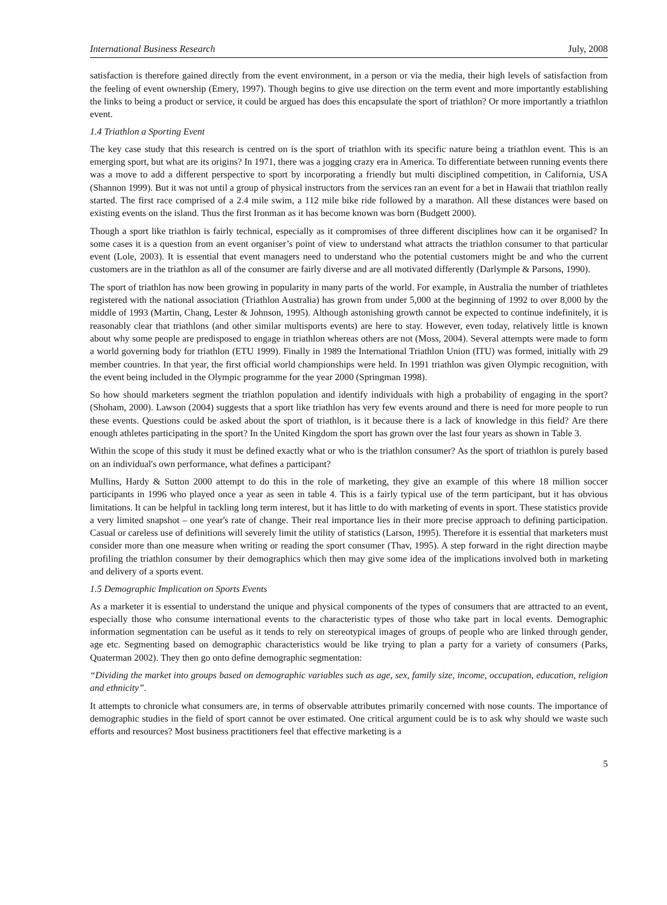International Business Research July, 2008
satisfaction is therefore gained directly from the event environment, in a person or via the media, their high levels of satisfaction from the feeling of event ownership (Emery, 1997). Though begins to give use direction on the term event and more importantly establishing the links to being a product or service, it could be argued has does this encapsulate the sport of triathlon? Or more importantly a triathlon event.
1.4 Triathlon a Sporting Event
The key case study that this research is centred on is the sport of triathlon with its specific nature being a triathlon event. This is an emerging sport, but what are its origins? In 1971, there was a jogging crazy era in America. To differentiate between running events there was a move to add a different perspective to sport by incorporating a friendly but multi disciplined competition, in California, USA (Shannon 1999). But it was not until a group of physical instructors from the services ran an event for a bet in Hawaii that triathlon really started. The first race comprised of a 2.4 mile swim, a 112 mile bike ride followed by a marathon. All these distances were based on existing events on the island. Thus the first Ironman as it has become known was born (Budgett 2000).
Though a sport like triathlon is fairly technical, especially as it compromises of three different disciplines how can it be organised? In some cases it is a question from an event organiser’s point of view to understand what attracts the triathlon consumer to that particular event (Lole, 2003). It is essential that event managers need to understand who the potential customers might be and who the current customers are in the triathlon as all of the consumer are fairly diverse and are all motivated differently (Darlymple & Parsons, 1990).
The sport of triathlon has now been growing in popularity in many parts of the world. For example, in Australia the number of triathletes registered with the national association (Triathlon Australia) has grown from under 5,000 at the beginning of 1992 to over 8,000 by the middle of 1993 (Martin, Chang, Lester & Johnson, 1995). Although astonishing growth cannot be expected to continue indefinitely, it is reasonably clear that triathlons (and other similar multisports events) are here to stay. However, even today, relatively little is known about why some people are predisposed to engage in triathlon whereas others are not (Moss, 2004). Several attempts were made to form a world governing body for triathlon (ETU 1999). Finally in 1989 the International Triathlon Union (ITU) was formed, initially with 29 member countries. In that year, the first official world championships were held. In 1991 triathlon was given Olympic recognition, with the event being included in the Olympic programme for the year 2000 (Springman 1998).
So how should marketers segment the triathlon population and identify individuals with high a probability of engaging in the sport? (Shoham, 2000). Lawson (2004) suggests that a sport like triathlon has very few events around and there is need for more people to run these events. Questions could be asked about the sport of triathlon, is it because there is a lack of knowledge in this field? Are there enough athletes participating in the sport? In the United Kingdom the sport has grown over the last four years as shown in Table 3.
Within the scope of this study it must be defined exactly what or who is the triathlon consumer? As the sport of triathlon is purely based on an individual's own performance, what defines a participant?
Mullins, Hardy & Sutton 2000 attempt to do this in the role of marketing, they give an example of this where 18 million soccer participants in 1996 who played once a year as seen in table 4. This is a fairly typical use of the term participant, but it has obvious limitations. It can be helpful in tackling long term interest, but it has little to do with marketing of events in sport. These statistics provide a very limited snapshot – one year's rate of change. Their real importance lies in their more precise approach to defining participation. Casual or careless use of definitions will severely limit the utility of statistics (Larson, 1995). Therefore it is essential that marketers must consider more than one measure when writing or reading the sport consumer (Thav, 1995). A step forward in the right direction maybe profiling the triathlon consumer by their demographics which then may give some idea of the implications involved both in marketing and delivery of a sports event.
1.5 Demographic Implication on Sports Events
As a marketer it is essential to understand the unique and physical components of the types of consumers that are attracted to an event, especially those who consume international events to the characteristic types of those who take part in local events. Demographic information segmentation can be useful as it tends to rely on stereotypical images of groups of people who are linked through gender, age etc. Segmenting based on demographic characteristics would be like trying to plan a party for a variety of consumers (Parks, Quaterman 2002). They then go onto define demographic segmentation:
“Dividing the market into groups based on demographic variables such as age, sex, family size, income, occupation, education, religion and ethnicity”.
It attempts to chronicle what consumers are, in terms of observable attributes primarily concerned with nose counts. The importance of demographic studies in the field of sport cannot be over estimated. One critical argument could be is to ask why should we waste such efforts and resources? Most business practitioners feel that effective marketing is a
5